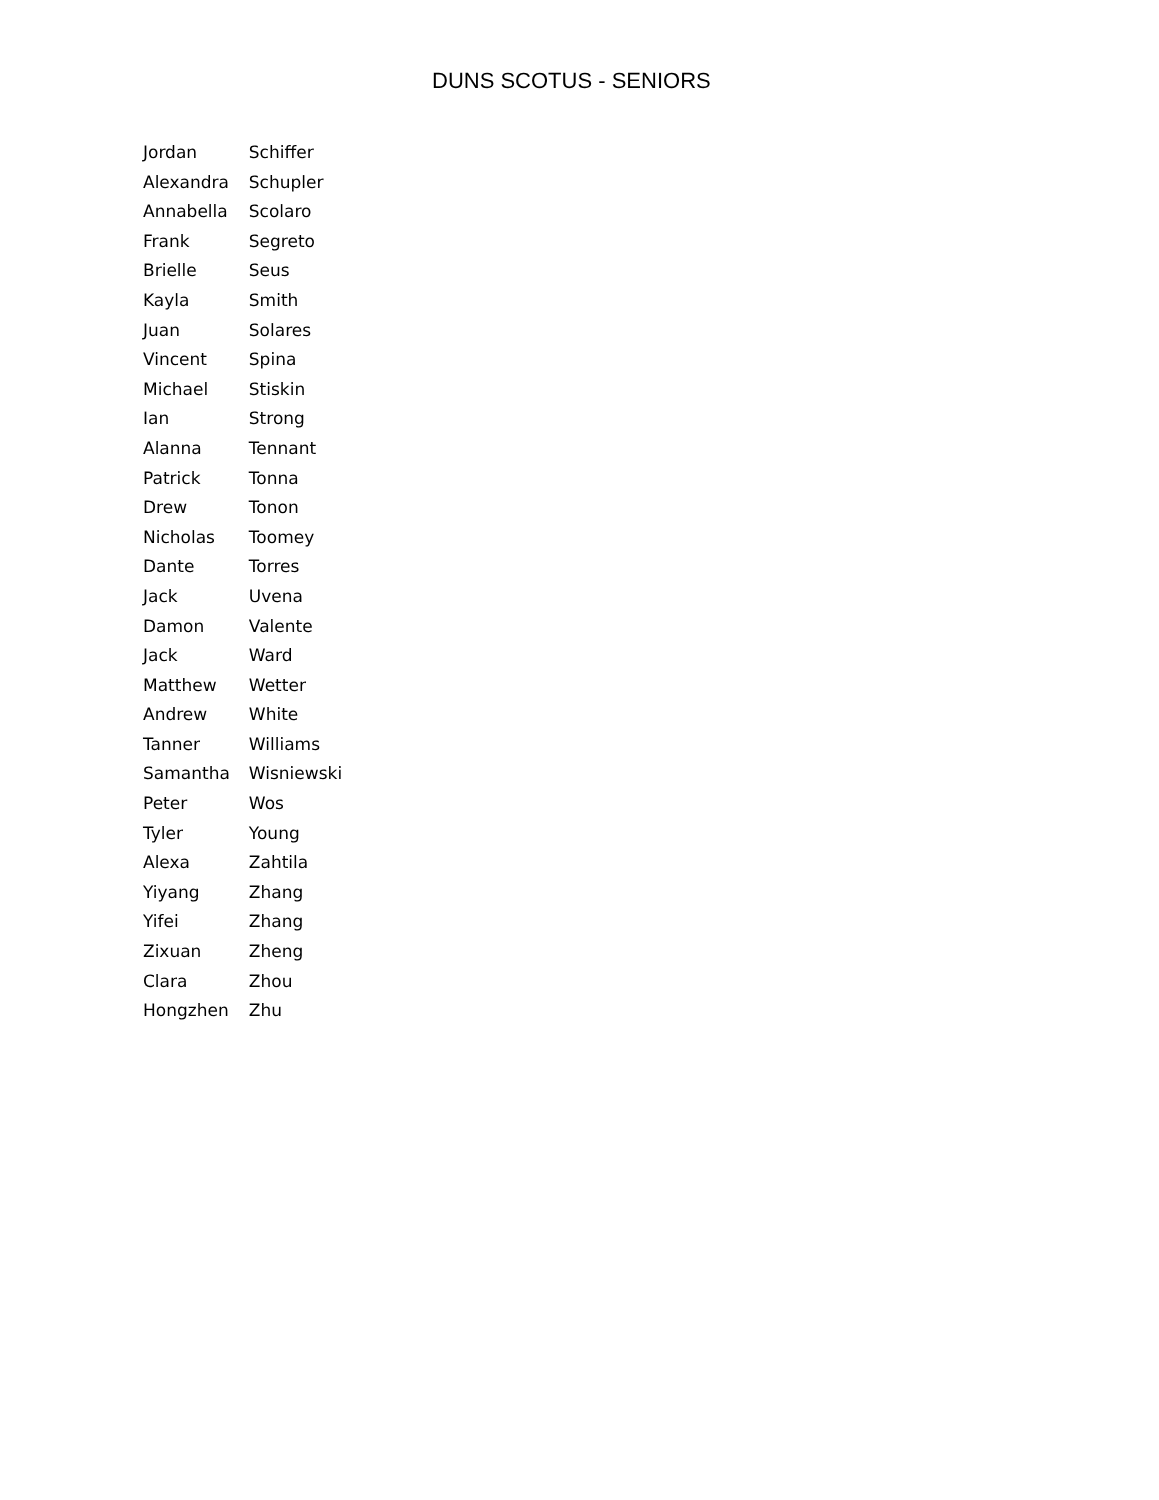DUNS SCOTUS - SENIORS
| Jordan | Schiffer |
| Alexandra | Schupler |
| Annabella | Scolaro |
| Frank | Segreto |
| Brielle | Seus |
| Kayla | Smith |
| Juan | Solares |
| Vincent | Spina |
| Michael | Stiskin |
| Ian | Strong |
| Alanna | Tennant |
| Patrick | Tonna |
| Drew | Tonon |
| Nicholas | Toomey |
| Dante | Torres |
| Jack | Uvena |
| Damon | Valente |
| Jack | Ward |
| Matthew | Wetter |
| Andrew | White |
| Tanner | Williams |
| Samantha | Wisniewski |
| Peter | Wos |
| Tyler | Young |
| Alexa | Zahtila |
| Yiyang | Zhang |
| Yifei | Zhang |
| Zixuan | Zheng |
| Clara | Zhou |
| Hongzhen | Zhu |